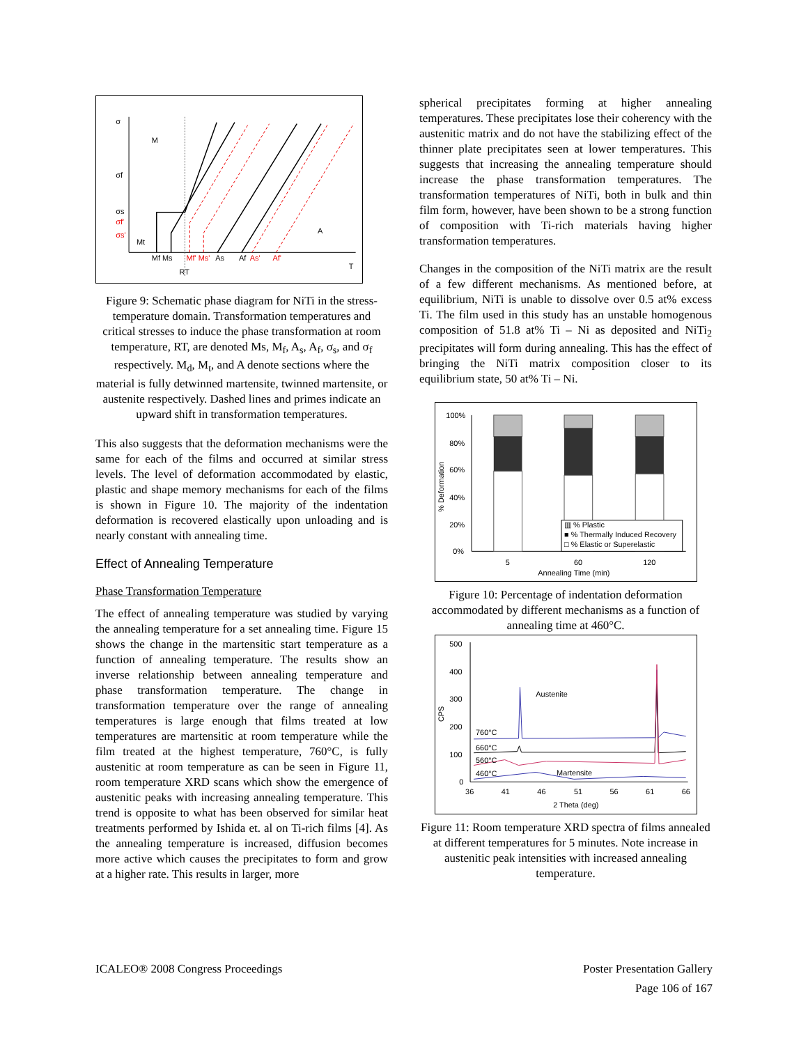σ
M
σf
σs
σf'
σs'
Mt
A
Mf Ms
Mf' Ms'
As
Af
As'
Af'
T
RT
Figure 9: Schematic phase diagram for NiTi in the stress-temperature domain. Transformation temperatures and critical stresses to induce the phase transformation at room temperature, RT, are denoted Ms, M<sub>f</sub>, A<sub>s</sub>, A<sub>f</sub>, σ<sub>s</sub>, and σ<sub>f</sub> respectively. M<sub>d</sub>, M<sub>t</sub>, and A denote sections where the material is fully detwinned martensite, twinned martensite, or austenite respectively. Dashed lines and primes indicate an upward shift in transformation temperatures.
This also suggests that the deformation mechanisms were the same for each of the films and occurred at similar stress levels. The level of deformation accommodated by elastic, plastic and shape memory mechanisms for each of the films is shown in Figure 10. The majority of the indentation deformation is recovered elastically upon unloading and is nearly constant with annealing time.
Effect of Annealing Temperature
Phase Transformation Temperature
The effect of annealing temperature was studied by varying the annealing temperature for a set annealing time. Figure 15 shows the change in the martensitic start temperature as a function of annealing temperature. The results show an inverse relationship between annealing temperature and phase transformation temperature. The change in transformation temperature over the range of annealing temperatures is large enough that films treated at low temperatures are martensitic at room temperature while the film treated at the highest temperature, 760°C, is fully austenitic at room temperature as can be seen in Figure 11, room temperature XRD scans which show the emergence of austenitic peaks with increasing annealing temperature. This trend is opposite to what has been observed for similar heat treatments performed by Ishida et. al on Ti-rich films [4]. As the annealing temperature is increased, diffusion becomes more active which causes the precipitates to form and grow at a higher rate. This results in larger, more
spherical precipitates forming at higher annealing temperatures. These precipitates lose their coherency with the austenitic matrix and do not have the stabilizing effect of the thinner plate precipitates seen at lower temperatures. This suggests that increasing the annealing temperature should increase the phase transformation temperatures. The transformation temperatures of NiTi, both in bulk and thin film form, however, have been shown to be a strong function of composition with Ti-rich materials having higher transformation temperatures.
Changes in the composition of the NiTi matrix are the result of a few different mechanisms. As mentioned before, at equilibrium, NiTi is unable to dissolve over 0.5 at% excess Ti. The film used in this study has an unstable homogenous composition of 51.8 at% Ti – Ni as deposited and NiTi<sub>2</sub> precipitates will form during annealing. This has the effect of bringing the NiTi matrix composition closer to its equilibrium state, 50 at% Ti – Ni.
100%
80%
60%
40%
20%
0%
% Deformation
▥ % Plastic
■ % Thermally Induced Recovery
□ % Elastic or Superelastic
5
60
120
Annealing Time (min)
Figure 10: Percentage of indentation deformation accommodated by different mechanisms as a function of annealing time at 460°C.
500
400
300
200
100
0
CPS
Austenite
760°C
660°C
560°C
460°C
Martensite
36
41
46
51
56
61
66
2 Theta (deg)
Figure 11: Room temperature XRD spectra of films annealed at different temperatures for 5 minutes. Note increase in austenitic peak intensities with increased annealing temperature.
ICALEO® 2008 Congress Proceedings Poster Presentation Gallery
Page 106 of 167